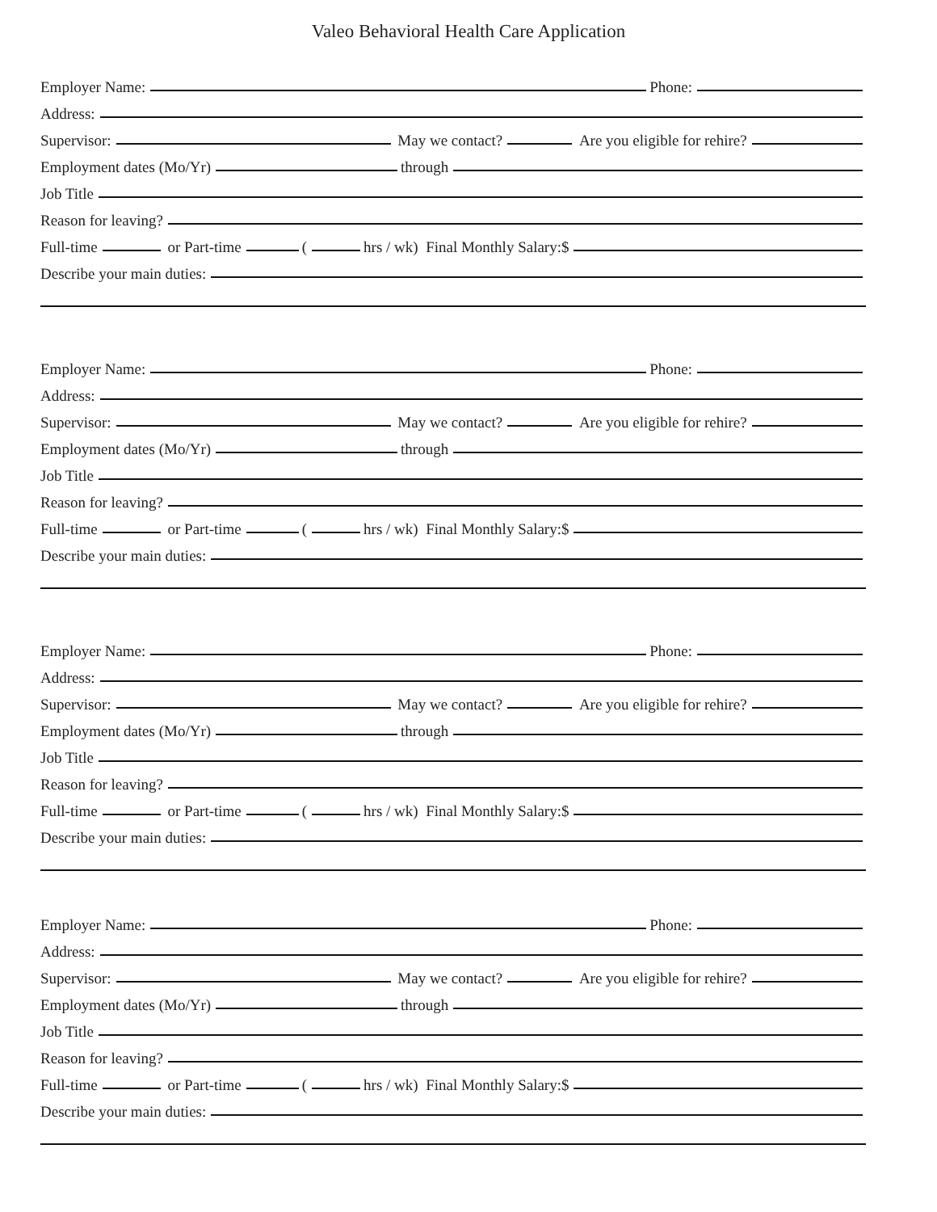Valeo Behavioral Health Care Application
Employer Name: Phone:
Address:
Supervisor: May we contact? Are you eligible for rehire?
Employment dates (Mo/Yr) through
Job Title
Reason for leaving?
Full-time or Part-time ( hrs / wk) Final Monthly Salary:$
Describe your main duties:
Employer Name: Phone:
Address:
Supervisor: May we contact? Are you eligible for rehire?
Employment dates (Mo/Yr) through
Job Title
Reason for leaving?
Full-time or Part-time ( hrs / wk) Final Monthly Salary:$
Describe your main duties:
Employer Name: Phone:
Address:
Supervisor: May we contact? Are you eligible for rehire?
Employment dates (Mo/Yr) through
Job Title
Reason for leaving?
Full-time or Part-time ( hrs / wk) Final Monthly Salary:$
Describe your main duties:
Employer Name: Phone:
Address:
Supervisor: May we contact? Are you eligible for rehire?
Employment dates (Mo/Yr) through
Job Title
Reason for leaving?
Full-time or Part-time ( hrs / wk) Final Monthly Salary:$
Describe your main duties: